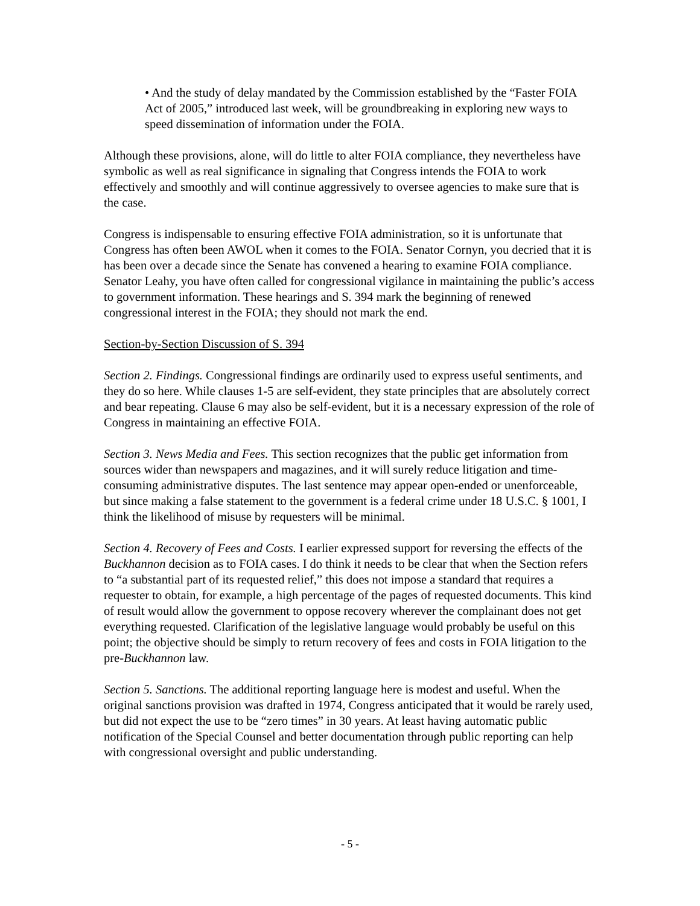• And the study of delay mandated by the Commission established by the “Faster FOIA Act of 2005,” introduced last week, will be groundbreaking in exploring new ways to speed dissemination of information under the FOIA.
Although these provisions, alone, will do little to alter FOIA compliance, they nevertheless have symbolic as well as real significance in signaling that Congress intends the FOIA to work effectively and smoothly and will continue aggressively to oversee agencies to make sure that is the case.
Congress is indispensable to ensuring effective FOIA administration, so it is unfortunate that Congress has often been AWOL when it comes to the FOIA. Senator Cornyn, you decried that it is has been over a decade since the Senate has convened a hearing to examine FOIA compliance. Senator Leahy, you have often called for congressional vigilance in maintaining the public’s access to government information. These hearings and S. 394 mark the beginning of renewed congressional interest in the FOIA; they should not mark the end.
Section-by-Section Discussion of S. 394
Section 2. Findings. Congressional findings are ordinarily used to express useful sentiments, and they do so here. While clauses 1-5 are self-evident, they state principles that are absolutely correct and bear repeating. Clause 6 may also be self-evident, but it is a necessary expression of the role of Congress in maintaining an effective FOIA.
Section 3. News Media and Fees. This section recognizes that the public get information from sources wider than newspapers and magazines, and it will surely reduce litigation and time-consuming administrative disputes. The last sentence may appear open-ended or unenforceable, but since making a false statement to the government is a federal crime under 18 U.S.C. § 1001, I think the likelihood of misuse by requesters will be minimal.
Section 4. Recovery of Fees and Costs. I earlier expressed support for reversing the effects of the Buckhannon decision as to FOIA cases. I do think it needs to be clear that when the Section refers to “a substantial part of its requested relief,” this does not impose a standard that requires a requester to obtain, for example, a high percentage of the pages of requested documents. This kind of result would allow the government to oppose recovery wherever the complainant does not get everything requested. Clarification of the legislative language would probably be useful on this point; the objective should be simply to return recovery of fees and costs in FOIA litigation to the pre-Buckhannon law.
Section 5. Sanctions. The additional reporting language here is modest and useful. When the original sanctions provision was drafted in 1974, Congress anticipated that it would be rarely used, but did not expect the use to be “zero times” in 30 years. At least having automatic public notification of the Special Counsel and better documentation through public reporting can help with congressional oversight and public understanding.
- 5 -